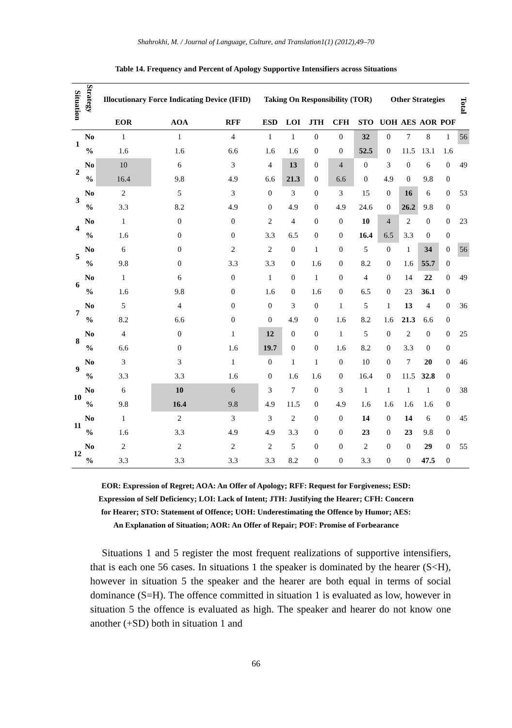Shahrokhi, M. / Journal of Language, Culture, and Translation1(1) (2012),49–70
Table 14. Frequency and Percent of Apology Supportive Intensifiers across Situations
| Situation | Strategy | Illocutionary Force Indicating Device (IFID) | | | Taking On Responsibility (TOR) | | | | | Other Strategies | | | | Total |
| --- | --- | --- | --- | --- | --- | --- | --- | --- | --- | --- | --- | --- | --- | --- |
| | | EOR | AOA | RFF | ESD | LOI | JTH | CFH | STO | UOH | AES | AOR | POF | |
| 1 | No | 1 | 1 | 4 | 1 | 1 | 0 | 0 | 32 | 0 | 7 | 8 | 1 | 56 |
| | % | 1.6 | 1.6 | 6.6 | 1.6 | 1.6 | 0 | 0 | 52.5 | 0 | 11.5 | 13.1 | 1.6 | |
| 2 | No | 10 | 6 | 3 | 4 | 13 | 0 | 4 | 0 | 3 | 0 | 6 | 0 | 49 |
| | % | 16.4 | 9.8 | 4.9 | 6.6 | 21.3 | 0 | 6.6 | 0 | 4.9 | 0 | 9.8 | 0 | |
| 3 | No | 2 | 5 | 3 | 0 | 3 | 0 | 3 | 15 | 0 | 16 | 6 | 0 | 53 |
| | % | 3.3 | 8.2 | 4.9 | 0 | 4.9 | 0 | 4.9 | 24.6 | 0 | 26.2 | 9.8 | 0 | |
| 4 | No | 1 | 0 | 0 | 2 | 4 | 0 | 0 | 10 | 4 | 2 | 0 | 0 | 23 |
| | % | 1.6 | 0 | 0 | 3.3 | 6.5 | 0 | 0 | 16.4 | 6.5 | 3.3 | 0 | 0 | |
| 5 | No | 6 | 0 | 2 | 2 | 0 | 1 | 0 | 5 | 0 | 1 | 34 | 0 | 56 |
| | % | 9.8 | 0 | 3.3 | 3.3 | 0 | 1.6 | 0 | 8.2 | 0 | 1.6 | 55.7 | 0 | |
| 6 | No | 1 | 6 | 0 | 1 | 0 | 1 | 0 | 4 | 0 | 14 | 22 | 0 | 49 |
| | % | 1.6 | 9.8 | 0 | 1.6 | 0 | 1.6 | 0 | 6.5 | 0 | 23 | 36.1 | 0 | |
| 7 | No | 5 | 4 | 0 | 0 | 3 | 0 | 1 | 5 | 1 | 13 | 4 | 0 | 36 |
| | % | 8.2 | 6.6 | 0 | 0 | 4.9 | 0 | 1.6 | 8.2 | 1.6 | 21.3 | 6.6 | 0 | |
| 8 | No | 4 | 0 | 1 | 12 | 0 | 0 | 1 | 5 | 0 | 2 | 0 | 0 | 25 |
| | % | 6.6 | 0 | 1.6 | 19.7 | 0 | 0 | 1.6 | 8.2 | 0 | 3.3 | 0 | 0 | |
| 9 | No | 3 | 3 | 1 | 0 | 1 | 1 | 0 | 10 | 0 | 7 | 20 | 0 | 46 |
| | % | 3.3 | 3.3 | 1.6 | 0 | 1.6 | 1.6 | 0 | 16.4 | 0 | 11.5 | 32.8 | 0 | |
| 10 | No | 6 | 10 | 6 | 3 | 7 | 0 | 3 | 1 | 1 | 1 | 1 | 0 | 38 |
| | % | 9.8 | 16.4 | 9.8 | 4.9 | 11.5 | 0 | 4.9 | 1.6 | 1.6 | 1.6 | 1.6 | 0 | |
| 11 | No | 1 | 2 | 3 | 3 | 2 | 0 | 0 | 14 | 0 | 14 | 6 | 0 | 45 |
| | % | 1.6 | 3.3 | 4.9 | 4.9 | 3.3 | 0 | 0 | 23 | 0 | 23 | 9.8 | 0 | |
| 12 | No | 2 | 2 | 2 | 2 | 5 | 0 | 0 | 2 | 0 | 0 | 29 | 0 | 55 |
| | % | 3.3 | 3.3 | 3.3 | 3.3 | 8.2 | 0 | 0 | 3.3 | 0 | 0 | 47.5 | 0 | |
EOR: Expression of Regret; AOA: An Offer of Apology; RFF: Request for Forgiveness; ESD: Expression of Self Deficiency; LOI: Lack of Intent; JTH: Justifying the Hearer; CFH: Concern for Hearer; STO: Statement of Offence; UOH: Underestimating the Offence by Humor; AES: An Explanation of Situation; AOR: An Offer of Repair; POF: Promise of Forbearance
Situations 1 and 5 register the most frequent realizations of supportive intensifiers, that is each one 56 cases. In situations 1 the speaker is dominated by the hearer (S<H), however in situation 5 the speaker and the hearer are both equal in terms of social dominance (S=H). The offence committed in situation 1 is evaluated as low, however in situation 5 the offence is evaluated as high. The speaker and hearer do not know one another (+SD) both in situation 1 and
66